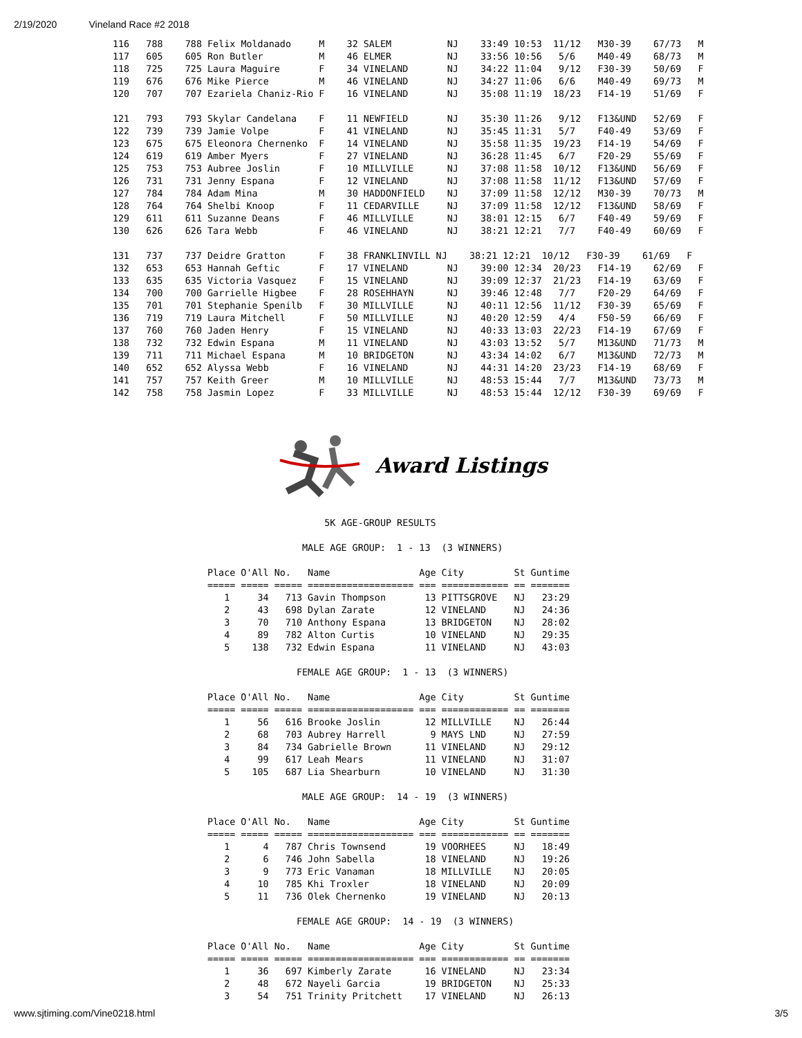2/19/2020 Vineland Race #2 2018
116   788    788 Felix Moldanado     M    32 SALEM          NJ    33:49 10:53  11/12   M30-39    67/73   M
117   605    605 Ron Butler          M    46 ELMER          NJ    33:56 10:56   5/6    M40-49    68/73   M
118   725    725 Laura Maguire       F    34 VINELAND       NJ    34:22 11:04   9/12   F30-39    50/69   F
119   676    676 Mike Pierce         M    46 VINELAND       NJ    34:27 11:06   6/6    M40-49    69/73   M
120   707    707 Ezariela Chaniz-Rio F    16 VINELAND       NJ    35:08 11:19  18/23   F14-19    51/69   F

121   793    793 Skylar Candelana    F    11 NEWFIELD       NJ    35:30 11:26   9/12   F13&UND   52/69   F
122   739    739 Jamie Volpe         F    41 VINELAND       NJ    35:45 11:31   5/7    F40-49    53/69   F
123   675    675 Eleonora Chernenko  F    14 VINELAND       NJ    35:58 11:35  19/23   F14-19    54/69   F
124   619    619 Amber Myers         F    27 VINELAND       NJ    36:28 11:45   6/7    F20-29    55/69   F
125   753    753 Aubree Joslin       F    10 MILLVILLE      NJ    37:08 11:58  10/12   F13&UND   56/69   F
126   731    731 Jenny Espana        F    12 VINELAND       NJ    37:08 11:58  11/12   F13&UND   57/69   F
127   784    784 Adam Mina           M    30 HADDONFIELD    NJ    37:09 11:58  12/12   M30-39    70/73   M
128   764    764 Shelbi Knoop        F    11 CEDARVILLE     NJ    37:09 11:58  12/12   F13&UND   58/69   F
129   611    611 Suzanne Deans       F    46 MILLVILLE      NJ    38:01 12:15   6/7    F40-49    59/69   F
130   626    626 Tara Webb           F    46 VINELAND       NJ    38:21 12:21   7/7    F40-49    60/69   F

131   737    737 Deidre Gratton      F    38 FRANKLINVILL NJ    38:21 12:21  10/12   F30-39    61/69   F
132   653    653 Hannah Geftic       F    17 VINELAND       NJ    39:00 12:34  20/23   F14-19    62/69   F
133   635    635 Victoria Vasquez    F    15 VINELAND       NJ    39:09 12:37  21/23   F14-19    63/69   F
134   700    700 Garrielle Higbee    F    28 ROSEHHAYN      NJ    39:46 12:48   7/7    F20-29    64/69   F
135   701    701 Stephanie Spenilb   F    30 MILLVILLE      NJ    40:11 12:56  11/12   F30-39    65/69   F
136   719    719 Laura Mitchell      F    50 MILLVILLE      NJ    40:20 12:59   4/4    F50-59    66/69   F
137   760    760 Jaden Henry         F    15 VINELAND       NJ    40:33 13:03  22/23   F14-19    67/69   F
138   732    732 Edwin Espana        M    11 VINELAND       NJ    43:03 13:52   5/7    M13&UND   71/73   M
139   711    711 Michael Espana      M    10 BRIDGETON      NJ    43:34 14:02   6/7    M13&UND   72/73   M
140   652    652 Alyssa Webb         F    16 VINELAND       NJ    44:31 14:20  23/23   F14-19    68/69   F
141   757    757 Keith Greer         M    10 MILLVILLE      NJ    48:53 15:44   7/7    M13&UND   73/73   M
142   758    758 Jasmin Lopez        F    33 MILLVILLE      NJ    48:53 15:44  12/12   F30-39    69/69   F
Award Listings
                     5K AGE-GROUP RESULTS

                 MALE AGE GROUP:  1 - 13  (3 WINNERS)

Place O'All No.   Name                Age City         St Guntime
===== ===== ===== =================== === ============ == =======
   1     34   713 Gavin Thompson       13 PITTSGROVE   NJ   23:29
   2     43   698 Dylan Zarate         12 VINELAND     NJ   24:36
   3     70   710 Anthony Espana       13 BRIDGETON    NJ   28:02
   4     89   782 Alton Curtis         10 VINELAND     NJ   29:35
   5    138   732 Edwin Espana         11 VINELAND     NJ   43:03

                FEMALE AGE GROUP:  1 - 13  (3 WINNERS)

Place O'All No.   Name                Age City         St Guntime
===== ===== ===== =================== === ============ == =======
   1     56   616 Brooke Joslin        12 MILLVILLE    NJ   26:44
   2     68   703 Aubrey Harrell        9 MAYS LND     NJ   27:59
   3     84   734 Gabrielle Brown      11 VINELAND     NJ   29:12
   4     99   617 Leah Mears           11 VINELAND     NJ   31:07
   5    105   687 Lia Shearburn        10 VINELAND     NJ   31:30

                 MALE AGE GROUP:  14 - 19  (3 WINNERS)

Place O'All No.   Name                Age City         St Guntime
===== ===== ===== =================== === ============ == =======
   1      4   787 Chris Townsend       19 VOORHEES     NJ   18:49
   2      6   746 John Sabella         18 VINELAND     NJ   19:26
   3      9   773 Eric Vanaman         18 MILLVILLE    NJ   20:05
   4     10   785 Khi Troxler          18 VINELAND     NJ   20:09
   5     11   736 Olek Chernenko       19 VINELAND     NJ   20:13

                FEMALE AGE GROUP:  14 - 19  (3 WINNERS)

Place O'All No.   Name                Age City         St Guntime
===== ===== ===== =================== === ============ == =======
   1     36   697 Kimberly Zarate      16 VINELAND     NJ   23:34
   2     48   672 Nayeli Garcia        19 BRIDGETON    NJ   25:33
   3     54   751 Trinity Pritchett    17 VINELAND     NJ   26:13
www.sjtiming.com/Vine0218.html 3/5